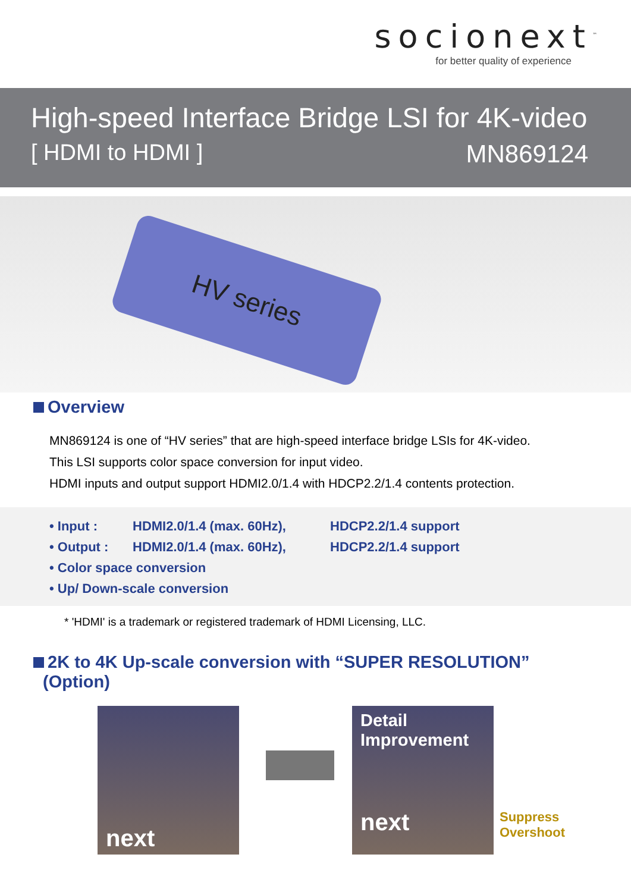socionext<sup>™</sup>
for better quality of experience
High-speed Interface Bridge LSI for 4K-video
[ HDMI to HDMI ] MN869124
HV series
Overview
MN869124 is one of “HV series” that are high-speed interface bridge LSIs for 4K-video.
This LSI supports color space conversion for input video.
HDMI inputs and output support HDMI2.0/1.4 with HDCP2.2/1.4 contents protection.
• Input : HDMI2.0/1.4 (max. 60Hz), HDCP2.2/1.4 support
• Output : HDMI2.0/1.4 (max. 60Hz), HDCP2.2/1.4 support
• Color space conversion
• Up/ Down-scale conversion
* 'HDMI' is a trademark or registered trademark of HDMI Licensing, LLC.
2K to 4K Up-scale conversion with “SUPER RESOLUTION”
(Option)
next
Detail
Improvement
next
Suppress
Overshoot